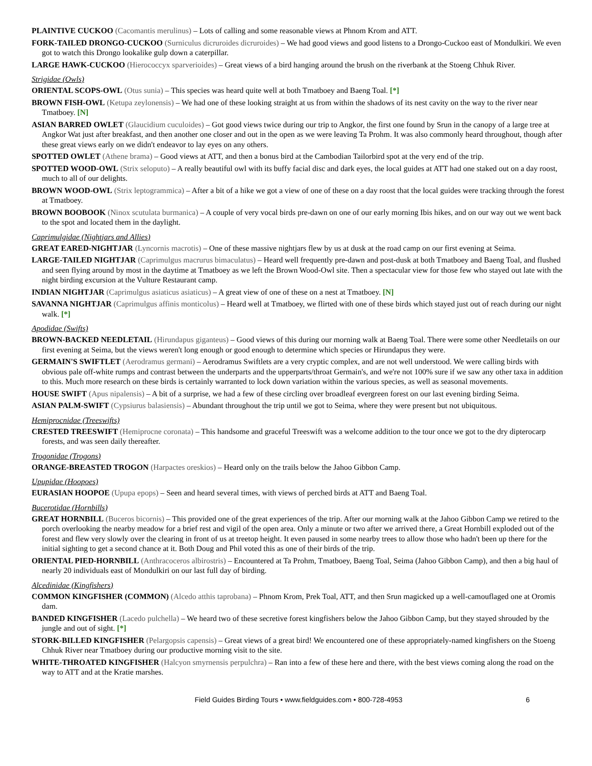PLAINTIVE CUCKOO (Cacomantis merulinus) – Lots of calling and some reasonable views at Phnom Krom and ATT.
FORK-TAILED DRONGO-CUCKOO (Surniculus dicruroides dicruroides) – We had good views and good listens to a Drongo-Cuckoo east of Mondulkiri. We even got to watch this Drongo lookalike gulp down a caterpillar.
LARGE HAWK-CUCKOO (Hierococcyx sparverioides) – Great views of a bird hanging around the brush on the riverbank at the Stoeng Chhuk River.
Strigidae (Owls)
ORIENTAL SCOPS-OWL (Otus sunia) – This species was heard quite well at both Tmatboey and Baeng Toal. [*]
BROWN FISH-OWL (Ketupa zeylonensis) – We had one of these looking straight at us from within the shadows of its nest cavity on the way to the river near Tmatboey. [N]
ASIAN BARRED OWLET (Glaucidium cuculoides) – Got good views twice during our trip to Angkor, the first one found by Srun in the canopy of a large tree at Angkor Wat just after breakfast, and then another one closer and out in the open as we were leaving Ta Prohm. It was also commonly heard throughout, though after these great views early on we didn't endeavor to lay eyes on any others.
SPOTTED OWLET (Athene brama) – Good views at ATT, and then a bonus bird at the Cambodian Tailorbird spot at the very end of the trip.
SPOTTED WOOD-OWL (Strix seloputo) – A really beautiful owl with its buffy facial disc and dark eyes, the local guides at ATT had one staked out on a day roost, much to all of our delights.
BROWN WOOD-OWL (Strix leptogrammica) – After a bit of a hike we got a view of one of these on a day roost that the local guides were tracking through the forest at Tmatboey.
BROWN BOOBOOK (Ninox scutulata burmanica) – A couple of very vocal birds pre-dawn on one of our early morning Ibis hikes, and on our way out we went back to the spot and located them in the daylight.
Caprimulgidae (Nightjars and Allies)
GREAT EARED-NIGHTJAR (Lyncornis macrotis) – One of these massive nightjars flew by us at dusk at the road camp on our first evening at Seima.
LARGE-TAILED NIGHTJAR (Caprimulgus macrurus bimaculatus) – Heard well frequently pre-dawn and post-dusk at both Tmatboey and Baeng Toal, and flushed and seen flying around by most in the daytime at Tmatboey as we left the Brown Wood-Owl site. Then a spectacular view for those few who stayed out late with the night birding excursion at the Vulture Restaurant camp.
INDIAN NIGHTJAR (Caprimulgus asiaticus asiaticus) – A great view of one of these on a nest at Tmatboey. [N]
SAVANNA NIGHTJAR (Caprimulgus affinis monticolus) – Heard well at Tmatboey, we flirted with one of these birds which stayed just out of reach during our night walk. [*]
Apodidae (Swifts)
BROWN-BACKED NEEDLETAIL (Hirundapus giganteus) – Good views of this during our morning walk at Baeng Toal. There were some other Needletails on our first evening at Seima, but the views weren't long enough or good enough to determine which species or Hirundapus they were.
GERMAIN'S SWIFTLET (Aerodramus germani) – Aerodramus Swiftlets are a very cryptic complex, and are not well understood. We were calling birds with obvious pale off-white rumps and contrast between the underparts and the upperparts/throat Germain's, and we're not 100% sure if we saw any other taxa in addition to this. Much more research on these birds is certainly warranted to lock down variation within the various species, as well as seasonal movements.
HOUSE SWIFT (Apus nipalensis) – A bit of a surprise, we had a few of these circling over broadleaf evergreen forest on our last evening birding Seima.
ASIAN PALM-SWIFT (Cypsiurus balasiensis) – Abundant throughout the trip until we got to Seima, where they were present but not ubiquitous.
Hemiprocnidae (Treeswifts)
CRESTED TREESWIFT (Hemiprocne coronata) – This handsome and graceful Treeswift was a welcome addition to the tour once we got to the dry dipterocarp forests, and was seen daily thereafter.
Trogonidae (Trogons)
ORANGE-BREASTED TROGON (Harpactes oreskios) – Heard only on the trails below the Jahoo Gibbon Camp.
Upupidae (Hoopoes)
EURASIAN HOOPOE (Upupa epops) – Seen and heard several times, with views of perched birds at ATT and Baeng Toal.
Bucerotidae (Hornbills)
GREAT HORNBILL (Buceros bicornis) – This provided one of the great experiences of the trip. After our morning walk at the Jahoo Gibbon Camp we retired to the porch overlooking the nearby meadow for a brief rest and vigil of the open area. Only a minute or two after we arrived there, a Great Hornbill exploded out of the forest and flew very slowly over the clearing in front of us at treetop height. It even paused in some nearby trees to allow those who hadn't been up there for the initial sighting to get a second chance at it. Both Doug and Phil voted this as one of their birds of the trip.
ORIENTAL PIED-HORNBILL (Anthracoceros albirostris) – Encountered at Ta Prohm, Tmatboey, Baeng Toal, Seima (Jahoo Gibbon Camp), and then a big haul of nearly 20 individuals east of Mondulkiri on our last full day of birding.
Alcedinidae (Kingfishers)
COMMON KINGFISHER (COMMON) (Alcedo atthis taprobana) – Phnom Krom, Prek Toal, ATT, and then Srun magicked up a well-camouflaged one at Oromis dam.
BANDED KINGFISHER (Lacedo pulchella) – We heard two of these secretive forest kingfishers below the Jahoo Gibbon Camp, but they stayed shrouded by the jungle and out of sight. [*]
STORK-BILLED KINGFISHER (Pelargopsis capensis) – Great views of a great bird! We encountered one of these appropriately-named kingfishers on the Stoeng Chhuk River near Tmatboey during our productive morning visit to the site.
WHITE-THROATED KINGFISHER (Halcyon smyrnensis perpulchra) – Ran into a few of these here and there, with the best views coming along the road on the way to ATT and at the Kratie marshes.
Field Guides Birding Tours • www.fieldguides.com • 800-728-4953 6